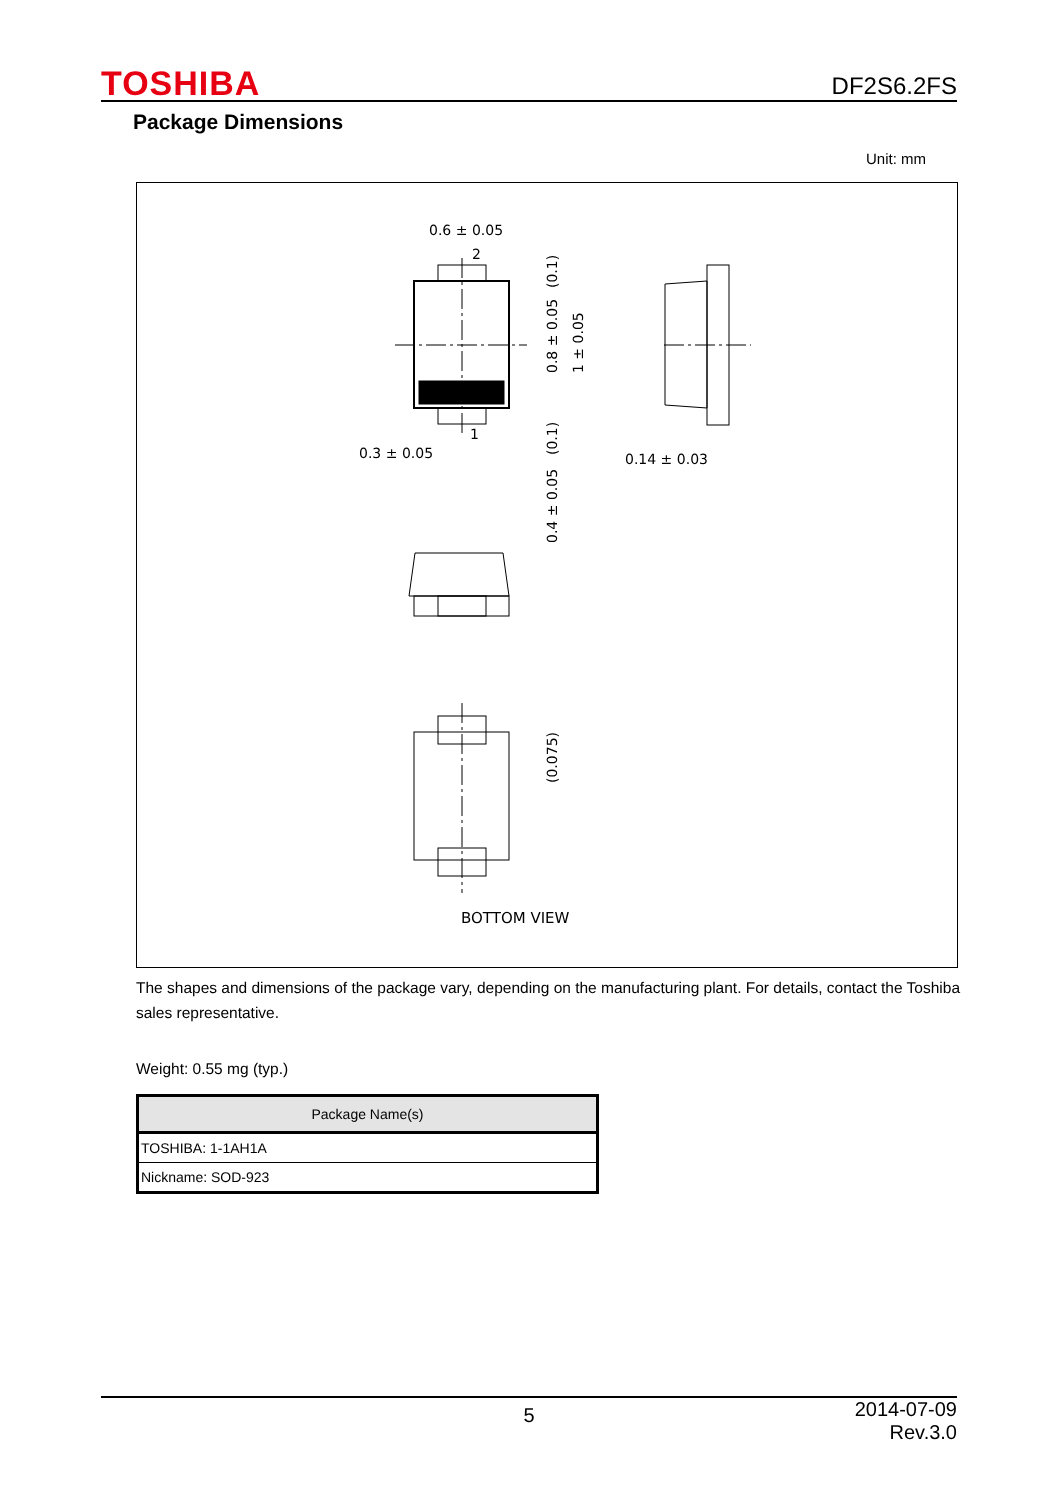TOSHIBA DF2S6.2FS
Package Dimensions
Unit: mm
0.6 ± 0.05
2
1
0.3 ± 0.05
0.14 ± 0.03
BOTTOM VIEW
(0.1)
0.8 ± 0.05
1 ± 0.05
(0.1)
0.4 ± 0.05
(0.075)
The shapes and dimensions of the package vary, depending on the manufacturing plant. For details, contact the Toshiba sales representative.
Weight: 0.55 mg (typ.)
| Package Name(s) |
| --- |
| TOSHIBA: 1-1AH1A |
| Nickname: SOD-923 |
5 2014-07-09
Rev.3.0